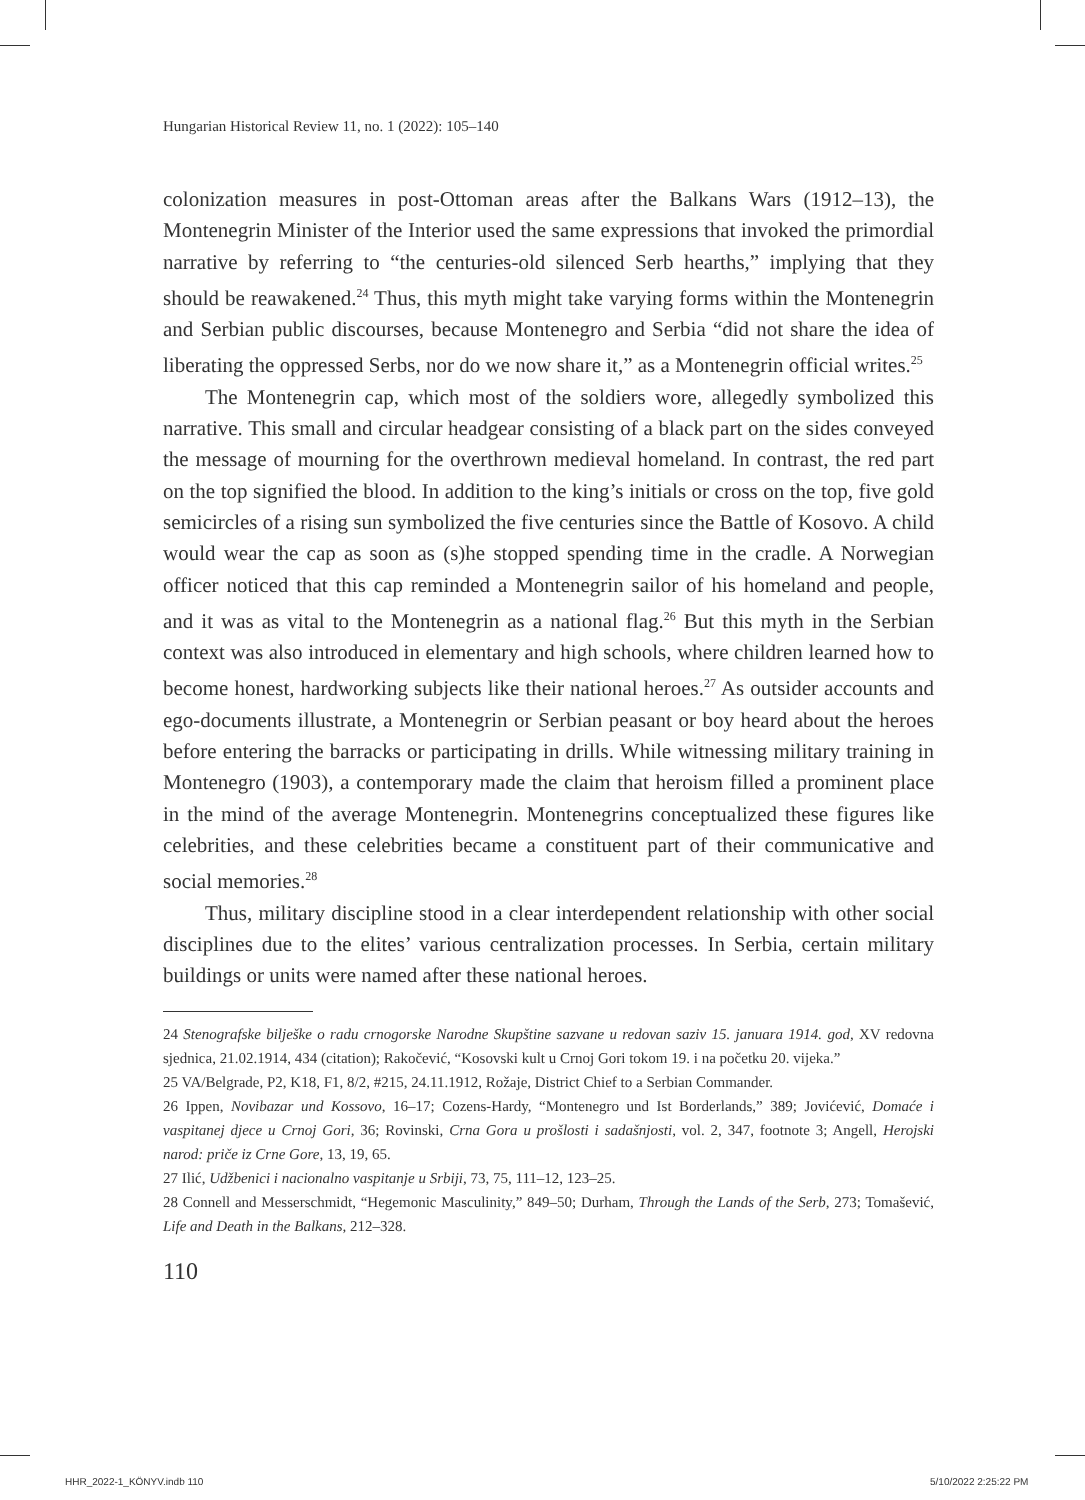Hungarian Historical Review 11, no. 1 (2022): 105–140
colonization measures in post-Ottoman areas after the Balkans Wars (1912–13), the Montenegrin Minister of the Interior used the same expressions that invoked the primordial narrative by referring to “the centuries-old silenced Serb hearths,” implying that they should be reawakened.<sup>24</sup> Thus, this myth might take varying forms within the Montenegrin and Serbian public discourses, because Montenegro and Serbia “did not share the idea of liberating the oppressed Serbs, nor do we now share it,” as a Montenegrin official writes.<sup>25</sup>
The Montenegrin cap, which most of the soldiers wore, allegedly symbolized this narrative. This small and circular headgear consisting of a black part on the sides conveyed the message of mourning for the overthrown medieval homeland. In contrast, the red part on the top signified the blood. In addition to the king’s initials or cross on the top, five gold semicircles of a rising sun symbolized the five centuries since the Battle of Kosovo. A child would wear the cap as soon as (s)he stopped spending time in the cradle. A Norwegian officer noticed that this cap reminded a Montenegrin sailor of his homeland and people, and it was as vital to the Montenegrin as a national flag.<sup>26</sup> But this myth in the Serbian context was also introduced in elementary and high schools, where children learned how to become honest, hardworking subjects like their national heroes.<sup>27</sup> As outsider accounts and ego-documents illustrate, a Montenegrin or Serbian peasant or boy heard about the heroes before entering the barracks or participating in drills. While witnessing military training in Montenegro (1903), a contemporary made the claim that heroism filled a prominent place in the mind of the average Montenegrin. Montenegrins conceptualized these figures like celebrities, and these celebrities became a constituent part of their communicative and social memories.<sup>28</sup>
Thus, military discipline stood in a clear interdependent relationship with other social disciplines due to the elites’ various centralization processes. In Serbia, certain military buildings or units were named after these national heroes.
24 Stenografske bilješke o radu crnogorske Narodne Skupštine sazvane u redovan saziv 15. januara 1914. god, XV redovna sjednica, 21.02.1914, 434 (citation); Rakočević, “Kosovski kult u Crnoj Gori tokom 19. i na početku 20. vijeka.”
25 VA/Belgrade, P2, K18, F1, 8/2, #215, 24.11.1912, Rožaje, District Chief to a Serbian Commander.
26 Ippen, Novibazar und Kossovo, 16–17; Cozens-Hardy, “Montenegro und Ist Borderlands,” 389; Jovićević, Domaće i vaspitanej djece u Crnoj Gori, 36; Rovinski, Crna Gora u prošlosti i sadašnjosti, vol. 2, 347, footnote 3; Angell, Herojski narod: priče iz Crne Gore, 13, 19, 65.
27 Ilić, Udžbenici i nacionalno vaspitanje u Srbiji, 73, 75, 111–12, 123–25.
28 Connell and Messerschmidt, “Hegemonic Masculinity,” 849–50; Durham, Through the Lands of the Serb, 273; Tomašević, Life and Death in the Balkans, 212–328.
110
HHR_2022-1_KÖNYV.indb 110 5/10/2022 2:25:22 PM